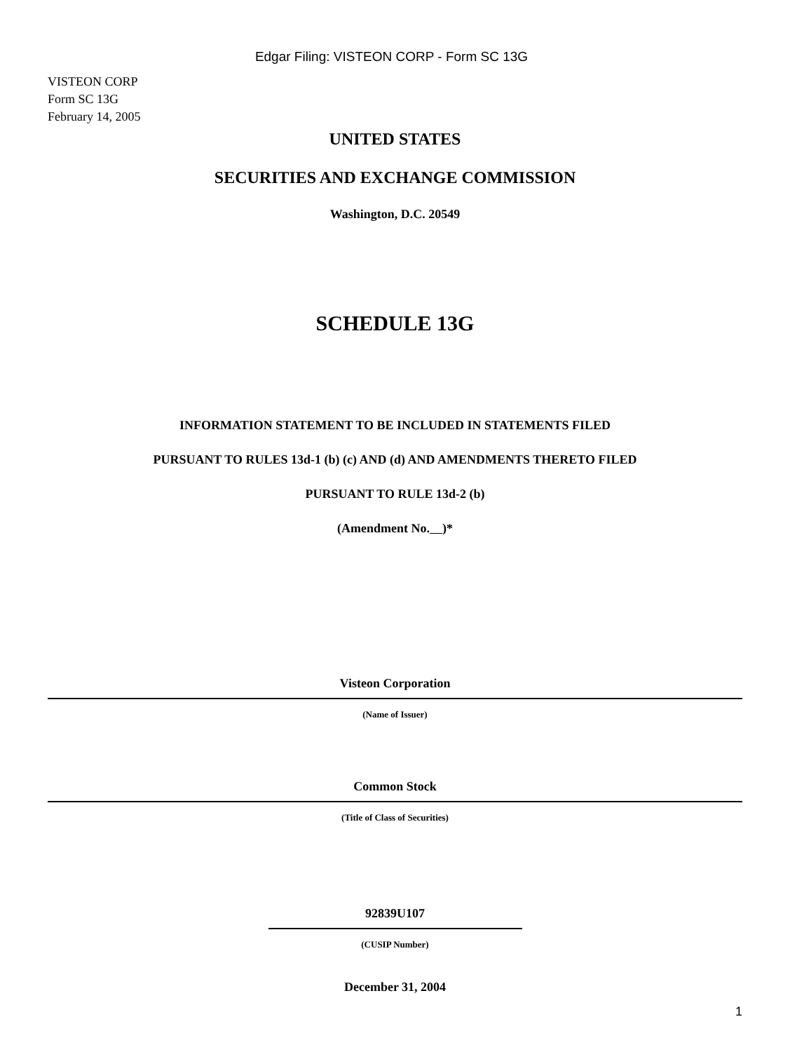Edgar Filing: VISTEON CORP - Form SC 13G
VISTEON CORP
Form SC 13G
February 14, 2005
UNITED STATES
SECURITIES AND EXCHANGE COMMISSION
Washington, D.C. 20549
SCHEDULE 13G
INFORMATION STATEMENT TO BE INCLUDED IN STATEMENTS FILED
PURSUANT TO RULES 13d-1 (b) (c) AND (d) AND AMENDMENTS THERETO FILED
PURSUANT TO RULE 13d-2 (b)
(Amendment No. )*
Visteon Corporation
(Name of Issuer)
Common Stock
(Title of Class of Securities)
92839U107
(CUSIP Number)
December 31, 2004
1